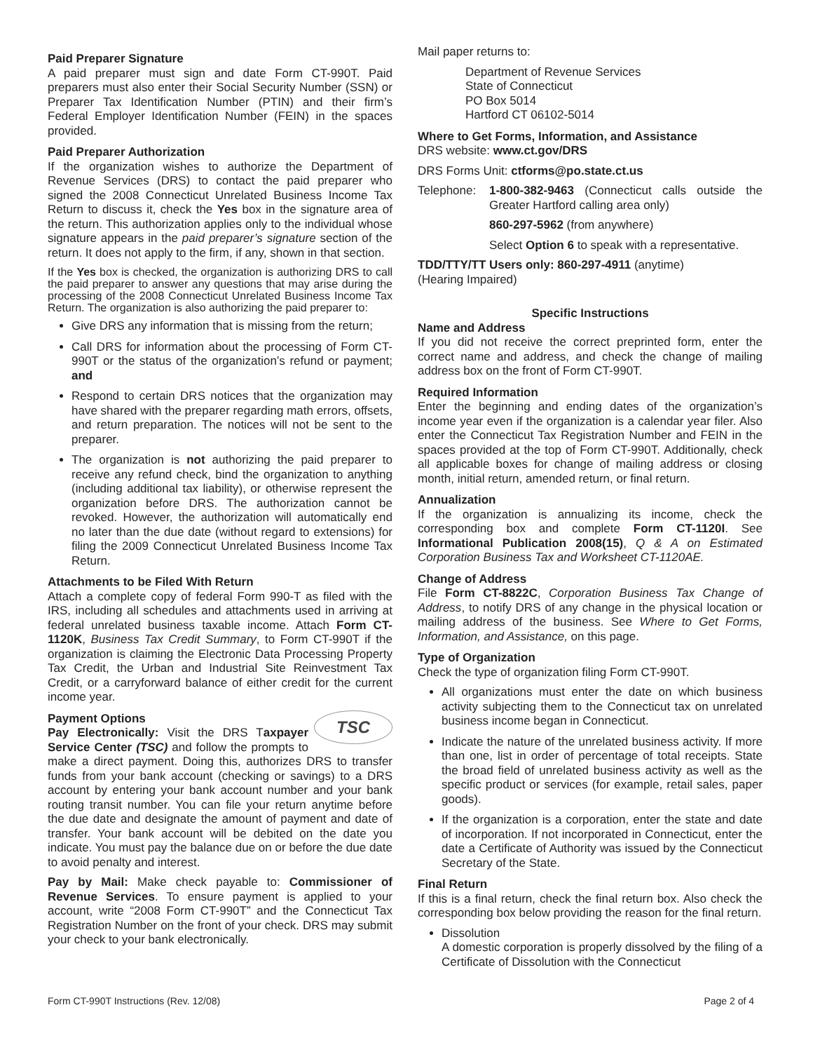Paid Preparer Signature
A paid preparer must sign and date Form CT-990T. Paid preparers must also enter their Social Security Number (SSN) or Preparer Tax Identification Number (PTIN) and their firm’s Federal Employer Identification Number (FEIN) in the spaces provided.
Paid Preparer Authorization
If the organization wishes to authorize the Department of Revenue Services (DRS) to contact the paid preparer who signed the 2008 Connecticut Unrelated Business Income Tax Return to discuss it, check the Yes box in the signature area of the return. This authorization applies only to the individual whose signature appears in the paid preparer’s signature section of the return. It does not apply to the firm, if any, shown in that section.
If the Yes box is checked, the organization is authorizing DRS to call the paid preparer to answer any questions that may arise during the processing of the 2008 Connecticut Unrelated Business Income Tax Return. The organization is also authorizing the paid preparer to:
Give DRS any information that is missing from the return;
Call DRS for information about the processing of Form CT-990T or the status of the organization’s refund or payment; and
Respond to certain DRS notices that the organization may have shared with the preparer regarding math errors, offsets, and return preparation. The notices will not be sent to the preparer.
The organization is not authorizing the paid preparer to receive any refund check, bind the organization to anything (including additional tax liability), or otherwise represent the organization before DRS. The authorization cannot be revoked. However, the authorization will automatically end no later than the due date (without regard to extensions) for filing the 2009 Connecticut Unrelated Business Income Tax Return.
Attachments to be Filed With Return
Attach a complete copy of federal Form 990-T as filed with the IRS, including all schedules and attachments used in arriving at federal unrelated business taxable income. Attach Form CT-1120K, Business Tax Credit Summary, to Form CT-990T if the organization is claiming the Electronic Data Processing Property Tax Credit, the Urban and Industrial Site Reinvestment Tax Credit, or a carryforward balance of either credit for the current income year.
TSC
Payment Options
Pay Electronically: Visit the DRS Taxpayer Service Center (TSC) and follow the prompts to make a direct payment. Doing this, authorizes DRS to transfer funds from your bank account (checking or savings) to a DRS account by entering your bank account number and your bank routing transit number. You can file your return anytime before the due date and designate the amount of payment and date of transfer. Your bank account will be debited on the date you indicate. You must pay the balance due on or before the due date to avoid penalty and interest.
Pay by Mail: Make check payable to: Commissioner of Revenue Services. To ensure payment is applied to your account, write “2008 Form CT-990T” and the Connecticut Tax Registration Number on the front of your check. DRS may submit your check to your bank electronically.
Mail paper returns to:
Department of Revenue Services
State of Connecticut
PO Box 5014
Hartford CT 06102-5014
Where to Get Forms, Information, and Assistance
DRS website: www.ct.gov/DRS
DRS Forms Unit: ctforms@po.state.ct.us
Telephone: 1-800-382-9463 (Connecticut calls outside the Greater Hartford calling area only)
860-297-5962 (from anywhere)
Select Option 6 to speak with a representative.
TDD/TTY/TT Users only: 860-297-4911 (anytime)
(Hearing Impaired)
Specific Instructions
Name and Address
If you did not receive the correct preprinted form, enter the correct name and address, and check the change of mailing address box on the front of Form CT-990T.
Required Information
Enter the beginning and ending dates of the organization’s income year even if the organization is a calendar year filer. Also enter the Connecticut Tax Registration Number and FEIN in the spaces provided at the top of Form CT-990T. Additionally, check all applicable boxes for change of mailing address or closing month, initial return, amended return, or final return.
Annualization
If the organization is annualizing its income, check the corresponding box and complete Form CT-1120I. See Informational Publication 2008(15), Q & A on Estimated Corporation Business Tax and Worksheet CT-1120AE.
Change of Address
File Form CT-8822C, Corporation Business Tax Change of Address, to notify DRS of any change in the physical location or mailing address of the business. See Where to Get Forms, Information, and Assistance, on this page.
Type of Organization
Check the type of organization filing Form CT-990T.
All organizations must enter the date on which business activity subjecting them to the Connecticut tax on unrelated business income began in Connecticut.
Indicate the nature of the unrelated business activity. If more than one, list in order of percentage of total receipts. State the broad field of unrelated business activity as well as the specific product or services (for example, retail sales, paper goods).
If the organization is a corporation, enter the state and date of incorporation. If not incorporated in Connecticut, enter the date a Certificate of Authority was issued by the Connecticut Secretary of the State.
Final Return
If this is a final return, check the final return box. Also check the corresponding box below providing the reason for the final return.
Dissolution
A domestic corporation is properly dissolved by the filing of a Certificate of Dissolution with the Connecticut
Form CT-990T Instructions (Rev. 12/08) Page 2 of 4